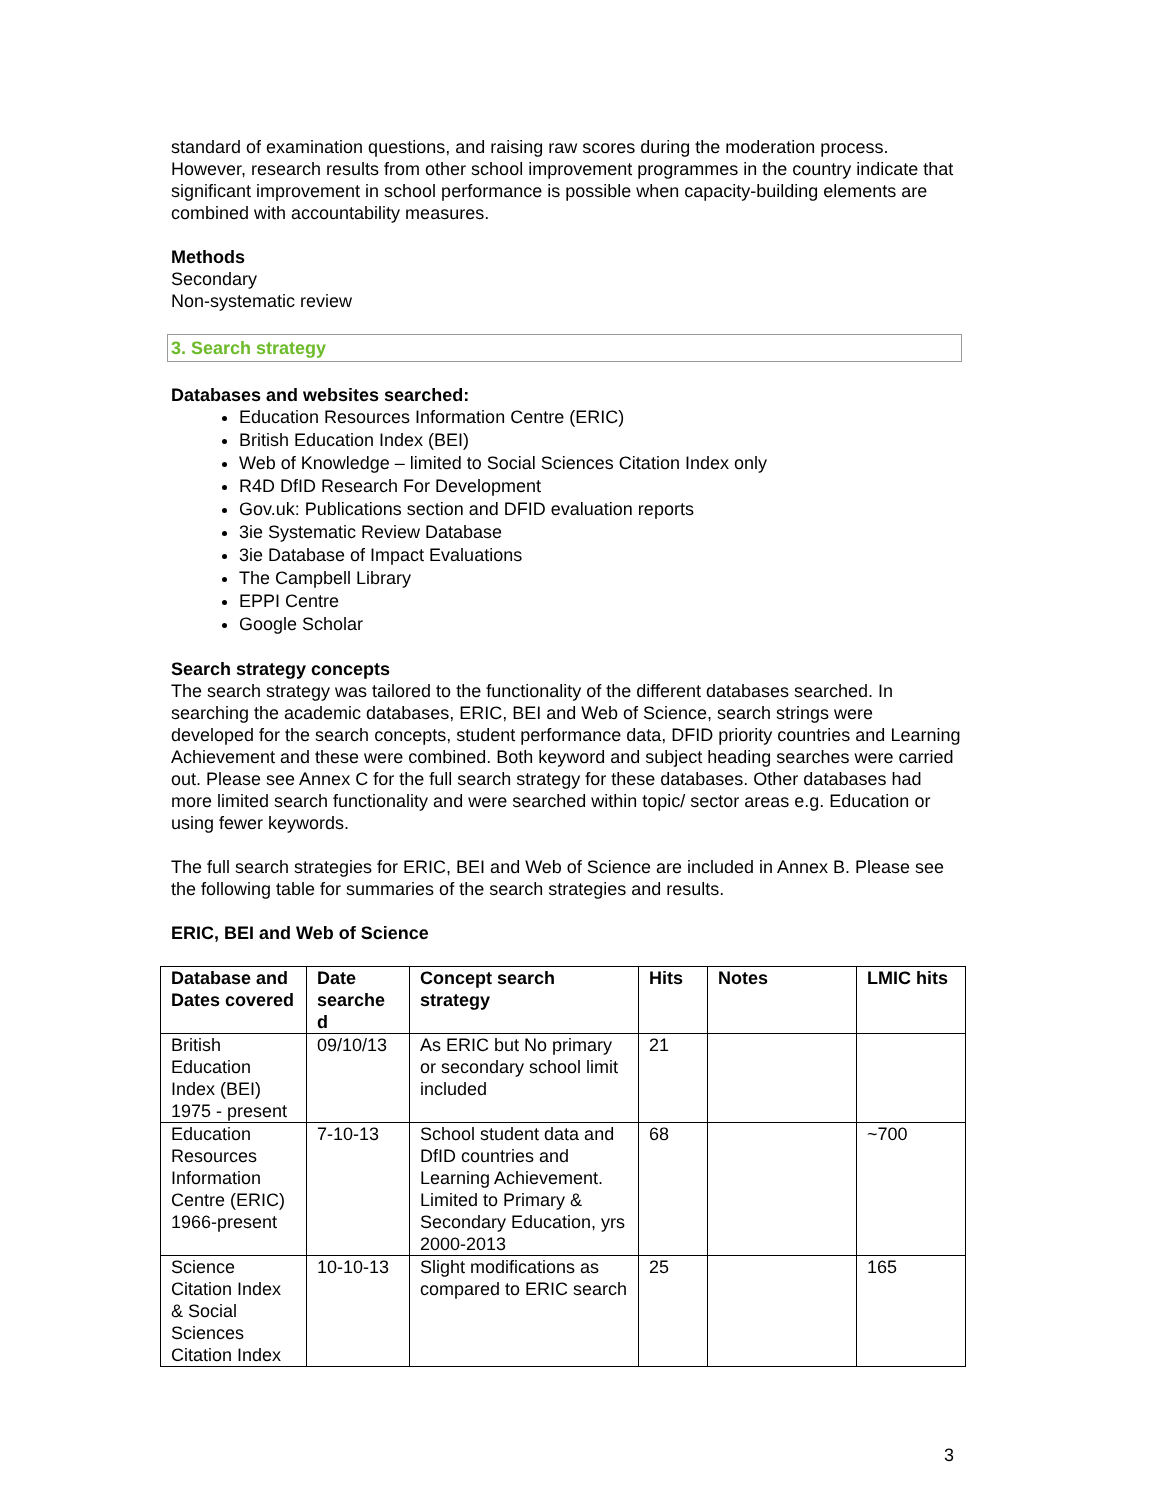standard of examination questions, and raising raw scores during the moderation process. However, research results from other school improvement programmes in the country indicate that significant improvement in school performance is possible when capacity-building elements are combined with accountability measures.
Methods
Secondary
Non-systematic review
3. Search strategy
Databases and websites searched:
Education Resources Information Centre (ERIC)
British Education Index (BEI)
Web of Knowledge – limited to Social Sciences Citation Index only
R4D DfID Research For Development
Gov.uk: Publications section and DFID evaluation reports
3ie Systematic Review Database
3ie Database of Impact Evaluations
The Campbell Library
EPPI Centre
Google Scholar
Search strategy concepts
The search strategy was tailored to the functionality of the different databases searched. In searching the academic databases, ERIC, BEI and Web of Science, search strings were developed for the search concepts, student performance data, DFID priority countries and Learning Achievement and these were combined. Both keyword and subject heading searches were carried out. Please see Annex C for the full search strategy for these databases. Other databases had more limited search functionality and were searched within topic/ sector areas e.g. Education or using fewer keywords.
The full search strategies for ERIC, BEI and Web of Science are included in Annex B. Please see the following table for summaries of the search strategies and results.
ERIC, BEI and Web of Science
| Database and Dates covered | Date searche d | Concept search strategy | Hits | Notes | LMIC hits |
| --- | --- | --- | --- | --- | --- |
| British Education Index (BEI) 1975 - present | 09/10/13 | As ERIC but No primary or secondary school limit included | 21 | | |
| Education Resources Information Centre (ERIC) 1966-present | 7-10-13 | School student data and DfID countries and Learning Achievement. Limited to Primary & Secondary Education, yrs 2000-2013 | 68 | | ~700 |
| Science Citation Index & Social Sciences Citation Index | 10-10-13 | Slight modifications as compared to ERIC search | 25 | | 165 |
3